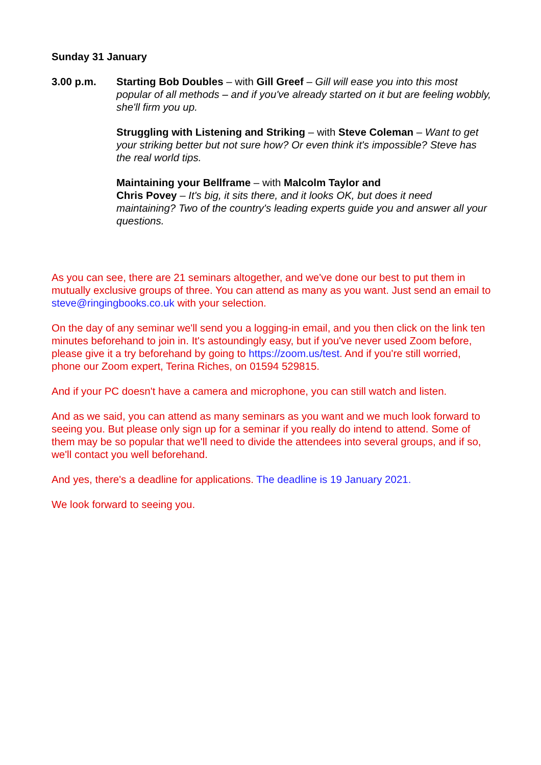Sunday 31 January
3.00 p.m. Starting Bob Doubles – with Gill Greef – Gill will ease you into this most popular of all methods – and if you've already started on it but are feeling wobbly, she'll firm you up.
Struggling with Listening and Striking – with Steve Coleman – Want to get your striking better but not sure how? Or even think it's impossible? Steve has the real world tips.
Maintaining your Bellframe – with Malcolm Taylor and
Chris Povey – It's big, it sits there, and it looks OK, but does it need maintaining? Two of the country's leading experts guide you and answer all your questions.
As you can see, there are 21 seminars altogether, and we've done our best to put them in mutually exclusive groups of three. You can attend as many as you want. Just send an email to steve@ringingbooks.co.uk with your selection.
On the day of any seminar we'll send you a logging-in email, and you then click on the link ten minutes beforehand to join in. It's astoundingly easy, but if you've never used Zoom before, please give it a try beforehand by going to https://zoom.us/test. And if you're still worried, phone our Zoom expert, Terina Riches, on 01594 529815.
And if your PC doesn't have a camera and microphone, you can still watch and listen.
And as we said, you can attend as many seminars as you want and we much look forward to seeing you. But please only sign up for a seminar if you really do intend to attend. Some of them may be so popular that we'll need to divide the attendees into several groups, and if so, we'll contact you well beforehand.
And yes, there's a deadline for applications. The deadline is 19 January 2021.
We look forward to seeing you.